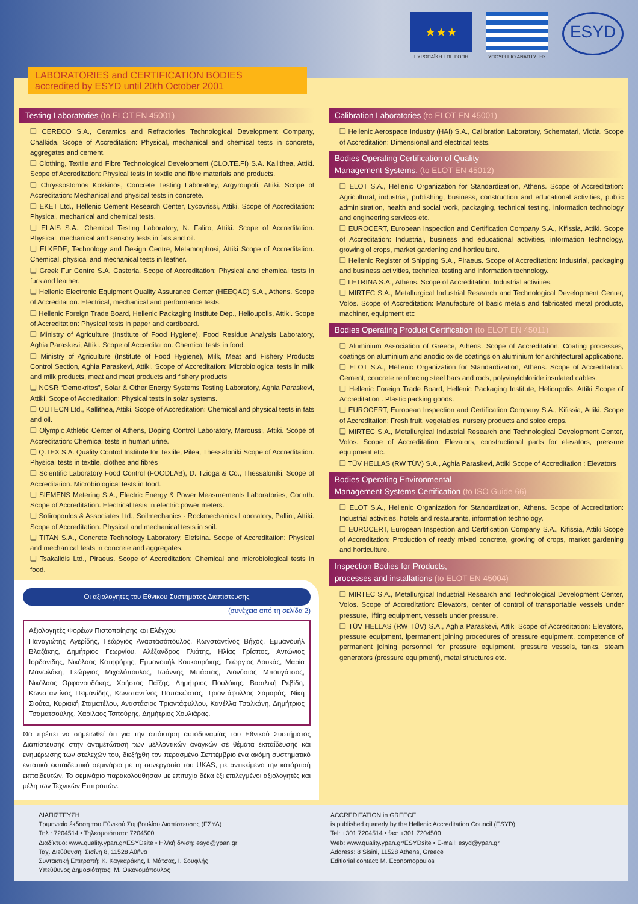★★★
ΕΥΡΩΠΑΪΚΗ ΕΠΙΤΡΟΠΗ
ΥΠΟΥΡΓΕΙΟ ΑΝΑΠΤΥΞΗΣ
ESYD
LABORATORIES and CERTIFICATION BODIES
accredited by ESYD until 20th October 2001
Testing Laboratories (to ELOT EN 45001)
❑ CERECO S.A., Ceramics and Refractories Technological Development Company, Chalkida. Scope of Accreditation: Physical, mechanical and chemical tests in concrete, aggregates and cement.
❑ Clothing, Textile and Fibre Technological Development (CLO.TE.FI) S.A. Kallithea, Attiki. Scope of Accreditation: Physical tests in textile and fibre materials and products.
❑ Chryssostomos Kokkinos, Concrete Testing Laboratory, Argyroupoli, Attiki. Scope of Accreditation: Mechanical and physical tests in concrete.
❑ EKET Ltd., Hellenic Cement Research Center, Lycovrissi, Attiki. Scope of Accreditation: Physical, mechanical and chemical tests.
❑ ELAIS S.A., Chemical Testing Laboratory, N. Faliro, Attiki. Scope of Accreditation: Physical, mechanical and sensory tests in fats and oil.
❑ ELKEDE, Technology and Design Centre, Metamorphosi, Attiki Scope of Accreditation: Chemical, physical and mechanical tests in leather.
❑ Greek Fur Centre S.A, Castoria. Scope of Accreditation: Physical and chemical tests in furs and leather.
❑ Hellenic Electronic Equipment Quality Assurance Center (HEEQAC) S.A., Athens. Scope of Accreditation: Electrical, mechanical and performance tests.
❑ Hellenic Foreign Trade Board, Hellenic Packaging Institute Dep., Helioupolis, Attiki. Scope of Accreditation: Physical tests in paper and cardboard.
❑ Ministry of Agriculture (Institute of Food Hygiene), Food Residue Analysis Laboratory, Aghia Paraskevi, Attiki. Scope of Accreditation: Chemical tests in food.
❑ Ministry of Agriculture (Institute of Food Hygiene), Milk, Meat and Fishery Products Control Section, Aghia Paraskevi, Attiki. Scope of Accreditation: Microbiological tests in milk and milk products, meat and meat products and fishery products
❑ NCSR “Demokritos”, Solar & Other Energy Systems Testing Laboratory, Aghia Paraskevi, Attiki. Scope of Accreditation: Physical tests in solar systems.
❑ OLITECN Ltd., Kallithea, Attiki. Scope of Accreditation: Chemical and physical tests in fats and oil.
❑ Olympic Athletic Center of Athens, Doping Control Laboratory, Maroussi, Attiki. Scope of Accreditation: Chemical tests in human urine.
❑ Q.TEX S.A. Quality Control Institute for Textile, Pilea, Thessaloniki Scope of Accreditation: Physical tests in textile, clothes and fibres
❑ Scientific Laboratory Food Control (FOODLAB), D. Tzioga & Co., Thessaloniki. Scope of Accreditation: Microbiological tests in food.
❑ SIEMENS Metering S.A., Electric Energy & Power Measurements Laboratories, Corinth. Scope of Accreditation: Electrical tests in electric power meters.
❑ Sotiropoulos & Associates Ltd., Soilmechanics - Rockmechanics Laboratory, Pallini, Attiki. Scope of Accreditation: Physical and mechanical tests in soil.
❑ TITAN S.A., Concrete Technology Laboratory, Elefsina. Scope of Accreditation: Physical and mechanical tests in concrete and aggregates.
❑ Tsakalidis Ltd., Piraeus. Scope of Accreditation: Chemical and microbiological tests in food.
Οι αξιολογητες του Εθνικου Συστηματος Διαπιστευσης
(συνέχεια από τη σελίδα 2)
Αξιολογητές Φορέων Πιστοποίησης και Ελέγχου
Παναγιώτης Αγερίδης, Γεώργιος Αναστασόπουλος, Κωνσταντίνος Βήχος, Εμμανουήλ Βλαζάκης, Δημήτριος Γεωργίου, Αλέξανδρος Γλιάτης, Ηλίας Γρίσπος, Αντώνιος Ιορδανίδης, Νικόλαος Κατηφόρης, Εμμανουήλ Κουκουράκης, Γεώργιος Λουκάς, Μαρία Μανωλάκη, Γεώργιος Μιχαλόπουλος, Ιωάννης Μπάστας, Διονύσιος Μπουγάτσος, Νικόλαος Ορφανουδάκης, Χρήστος Παΐζης, Δημήτριος Πουλάκης, Βασιλική Ρεβίδη, Κωνσταντίνος Πεϊμανίδης, Κωνσταντίνος Παπακώστας, Τριαντάφυλλος Σαμαράς, Νίκη Σιούτα, Κυριακή Σταματέλου, Αναστάσιος Τριαντάφυλλου, Κανέλλα Τσαλκάνη, Δημήτριος Τσαματσούλης, Χαρίλαος Τσιτούρης, Δημήτριος Χουλιάρας.
Θα πρέπει να σημειωθεί ότι για την απόκτηση αυτοδυναμίας του Εθνικού Συστήματος Διαπίστευσης στην αντιμετώπιση των μελλοντικών αναγκών σε θέματα εκπαίδευσης και ενημέρωσης των στελεχών του, διεξήχθη τον περασμένο Σεπτέμβριο ένα ακόμη συστηματικό εντατικό εκπαιδευτικό σεμινάριο με τη συνεργασία του UKAS, με αντικείμενο την κατάρτισή εκπαιδευτών. Το σεμινάριο παρακολούθησαν με επιτυχία δέκα έξι επιλεγμένοι αξιολογητές και μέλη των Τεχνικών Επιτροπών.
Calibration Laboratories (to ELOT EN 45001)
❑ Hellenic Aerospace Industry (HAI) S.A., Calibration Laboratory, Schematari, Viotia. Scope of Accreditation: Dimensional and electrical tests.
Bodies Operating Certification of Quality
Management Systems. (to ELOT EN 45012)
❑ ELOT S.A., Hellenic Organization for Standardization, Athens. Scope of Accreditation: Agricultural, industrial, publishing, business, construction and educational activities, public administration, health and social work, packaging, technical testing, information technology and engineering services etc.
❑ EUROCERT, European Inspection and Certification Company S.A., Kifissia, Attiki. Scope of Accreditation: Industrial, business and educational activities, information technology, growing of crops, market gardening and horticulture.
❑ Hellenic Register of Shipping S.A., Piraeus. Scope of Accreditation: Industrial, packaging and business activities, technical testing and information technology.
❑ LETRINA S.A., Athens. Scope of Accreditation: Industrial activities.
❑ MIRTEC S.A., Metallurgical Industrial Research and Technological Development Center, Volos. Scope of Accreditation: Manufacture of basic metals and fabricated metal products, machiner, equipment etc
Bodies Operating Product Certification (to ELOT EN 45011)
❑ Aluminium Association of Greece, Athens. Scope of Accreditation: Coating processes, coatings on aluminium and anodic oxide coatings on aluminium for architectural applications.
❑ ELOT S.A., Hellenic Organization for Standardization, Athens. Scope of Accreditation: Cement, concrete reinforcing steel bars and rods, polyvinylchloride insulated cables.
❑ Hellenic Foreign Trade Board, Hellenic Packaging Institute, Helioupolis, Attiki Scope of Accreditation : Plastic packing goods.
❑ EUROCERT, European Inspection and Certification Company S.A., Kifissia, Attiki. Scope of Accreditation: Fresh fruit, vegetables, nursery products and spice crops.
❑ MIRTEC S.A., Metallurgical Industrial Research and Technological Development Center, Volos. Scope of Accreditation: Elevators, constructional parts for elevators, pressure equipment etc.
❑ TÜV HELLAS (RW TÜV) S.A., Aghia Paraskevi, Attiki Scope of Accreditation : Elevators
Bodies Operating Environmental
Management Systems Certification (to ISO Guide 66)
❑ ELOT S.A., Hellenic Organization for Standardization, Athens. Scope of Accreditation: Industrial activities, hotels and restaurants, information technology.
❑ EUROCERT, European Inspection and Certification Company S.A., Kifissia, Attiki Scope of Accreditation: Production of ready mixed concrete, growing of crops, market gardening and horticulture.
Inspection Bodies for Products,
processes and installations (to ELOT EN 45004)
❑ MIRTEC S.A., Metallurgical Industrial Research and Technological Development Center, Volos. Scope of Accreditation: Elevators, center of control of transportable vessels under pressure, lifting equipment, vessels under pressure.
❑ TÜV HELLAS (RW TÜV) S.A., Aghia Paraskevi, Attiki Scope of Accreditation: Elevators, pressure equipment, lpermanent joining procedures of pressure equipment, competence of permanent joining personnel for pressure equipment, pressure vessels, tanks, steam generators (pressure equipment), metal structures etc.
ΔΙΑΠΙΣΤΕΥΣΗ
Τριμηνιαία έκδοση του Εθνικού Συμβουλίου Διαπίστευσης (ΕΣΥΔ)
Τηλ.: 7204514 • Τηλεομοιότυπο: 7204500
Διαδίκτυο: www.quality.ypan.gr/ESYDsite • Ηλ/κή δ/νση: esyd@ypan.gr
Ταχ. Διεύθυνση: Σισίνη 8, 11528 Αθήνα
Συντακτική Επιτροπή: Κ. Καγκαράκης, Ι. Μάτσας, Ι. Σουφλής
Υπεύθυνος Δημοσιότητας: Μ. Οικονομόπουλος
ACCREDITATION in GREECE
is published quaterly by the Hellenic Accreditation Council (ESYD)
Tel: +301 7204514 • fax: +301 7204500
Web: www.quality.ypan.gr/ESYDsite • E-mail: esyd@ypan.gr
Address: 8 Sisini, 11528 Athens, Greece
Editiorial contact: M. Economopoulos